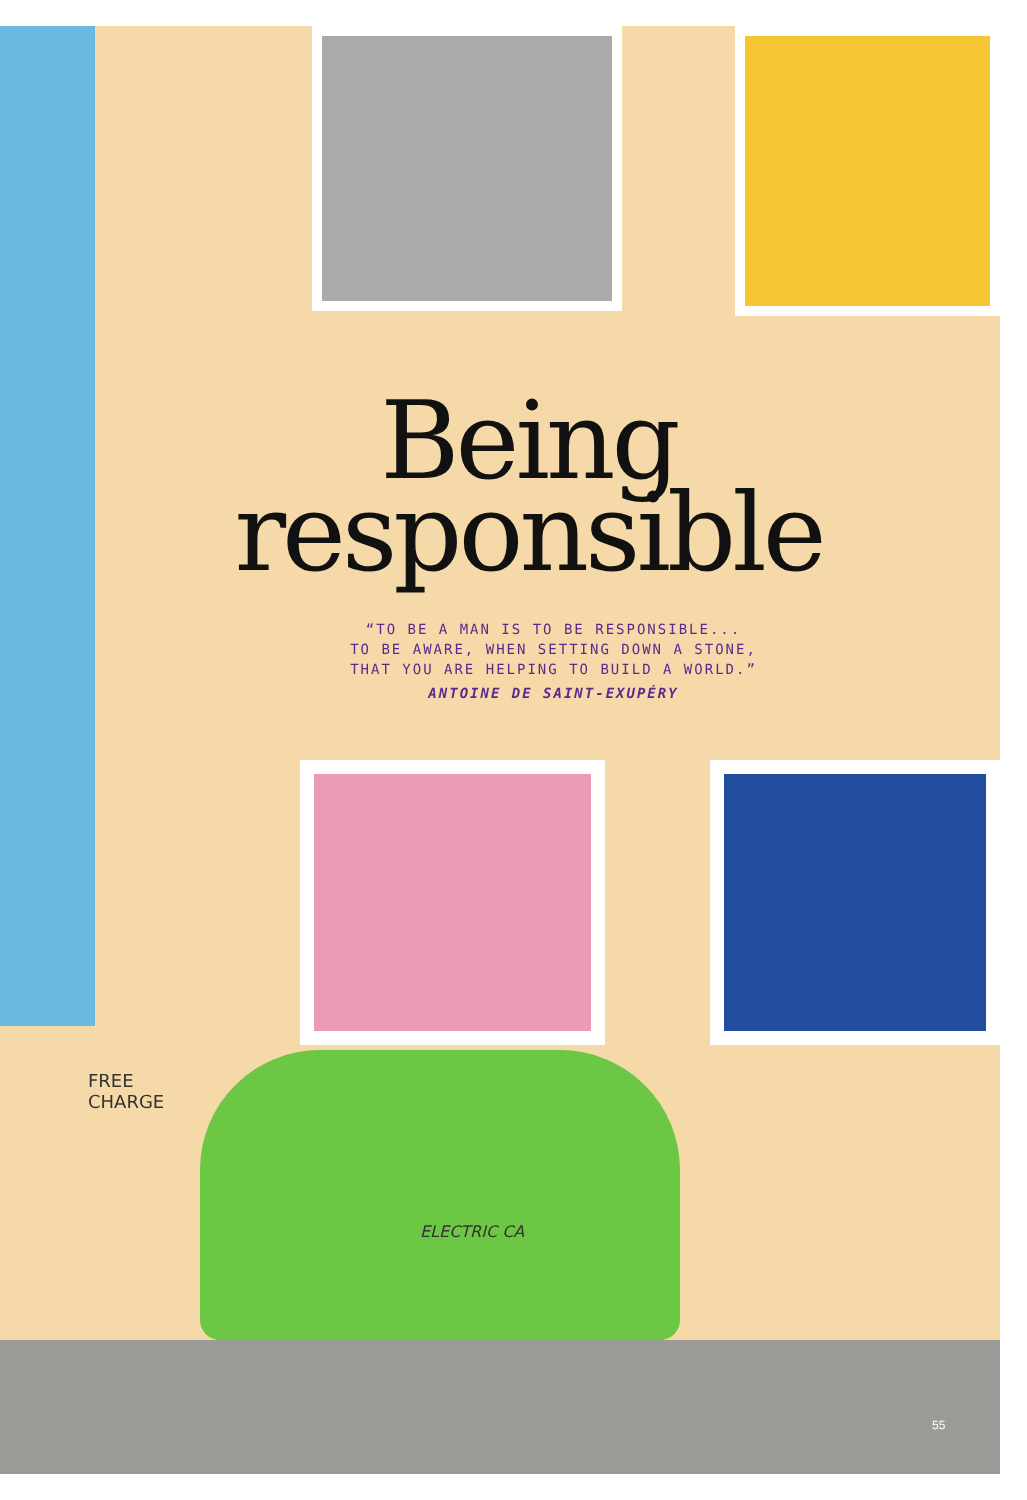Being
responsible
“TO BE A MAN IS TO BE RESPONSIBLE...
TO BE AWARE, WHEN SETTING DOWN A STONE,
THAT YOU ARE HELPING TO BUILD A WORLD.”
ANTOINE DE SAINT-EXUPÉRY
FREE
CHARGE
ELECTRIC CA
55